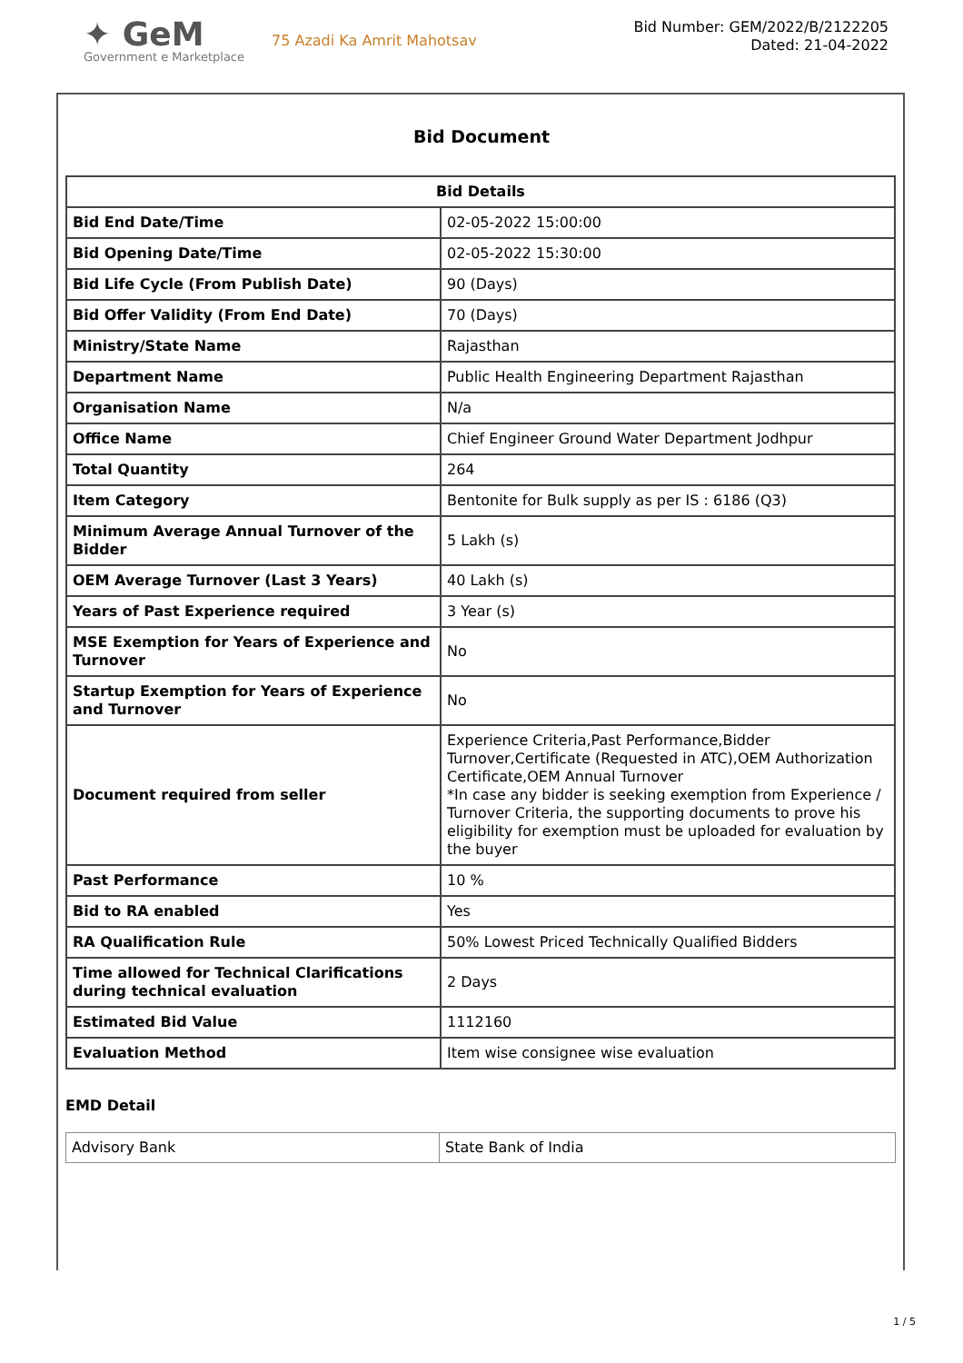✦ GeM
Government e Marketplace
75 Azadi Ka Amrit Mahotsav
Bid Number: GEM/2022/B/2122205
Dated: 21-04-2022
Bid Document
| Bid Details | |
| --- | --- |
| Bid End Date/Time | 02-05-2022 15:00:00 |
| Bid Opening Date/Time | 02-05-2022 15:30:00 |
| Bid Life Cycle (From Publish Date) | 90 (Days) |
| Bid Offer Validity (From End Date) | 70 (Days) |
| Ministry/State Name | Rajasthan |
| Department Name | Public Health Engineering Department Rajasthan |
| Organisation Name | N/a |
| Office Name | Chief Engineer Ground Water Department Jodhpur |
| Total Quantity | 264 |
| Item Category | Bentonite for Bulk supply as per IS : 6186 (Q3) |
| Minimum Average Annual Turnover of the Bidder | 5 Lakh (s) |
| OEM Average Turnover (Last 3 Years) | 40 Lakh (s) |
| Years of Past Experience required | 3 Year (s) |
| MSE Exemption for Years of Experience and Turnover | No |
| Startup Exemption for Years of Experience and Turnover | No |
| Document required from seller | Experience Criteria,Past Performance,Bidder Turnover,Certificate (Requested in ATC),OEM Authorization Certificate,OEM Annual Turnover *In case any bidder is seeking exemption from Experience / Turnover Criteria, the supporting documents to prove his eligibility for exemption must be uploaded for evaluation by the buyer |
| Past Performance | 10 % |
| Bid to RA enabled | Yes |
| RA Qualification Rule | 50% Lowest Priced Technically Qualified Bidders |
| Time allowed for Technical Clarifications during technical evaluation | 2 Days |
| Estimated Bid Value | 1112160 |
| Evaluation Method | Item wise consignee wise evaluation |
EMD Detail
| Advisory Bank | State Bank of India |
1 / 5